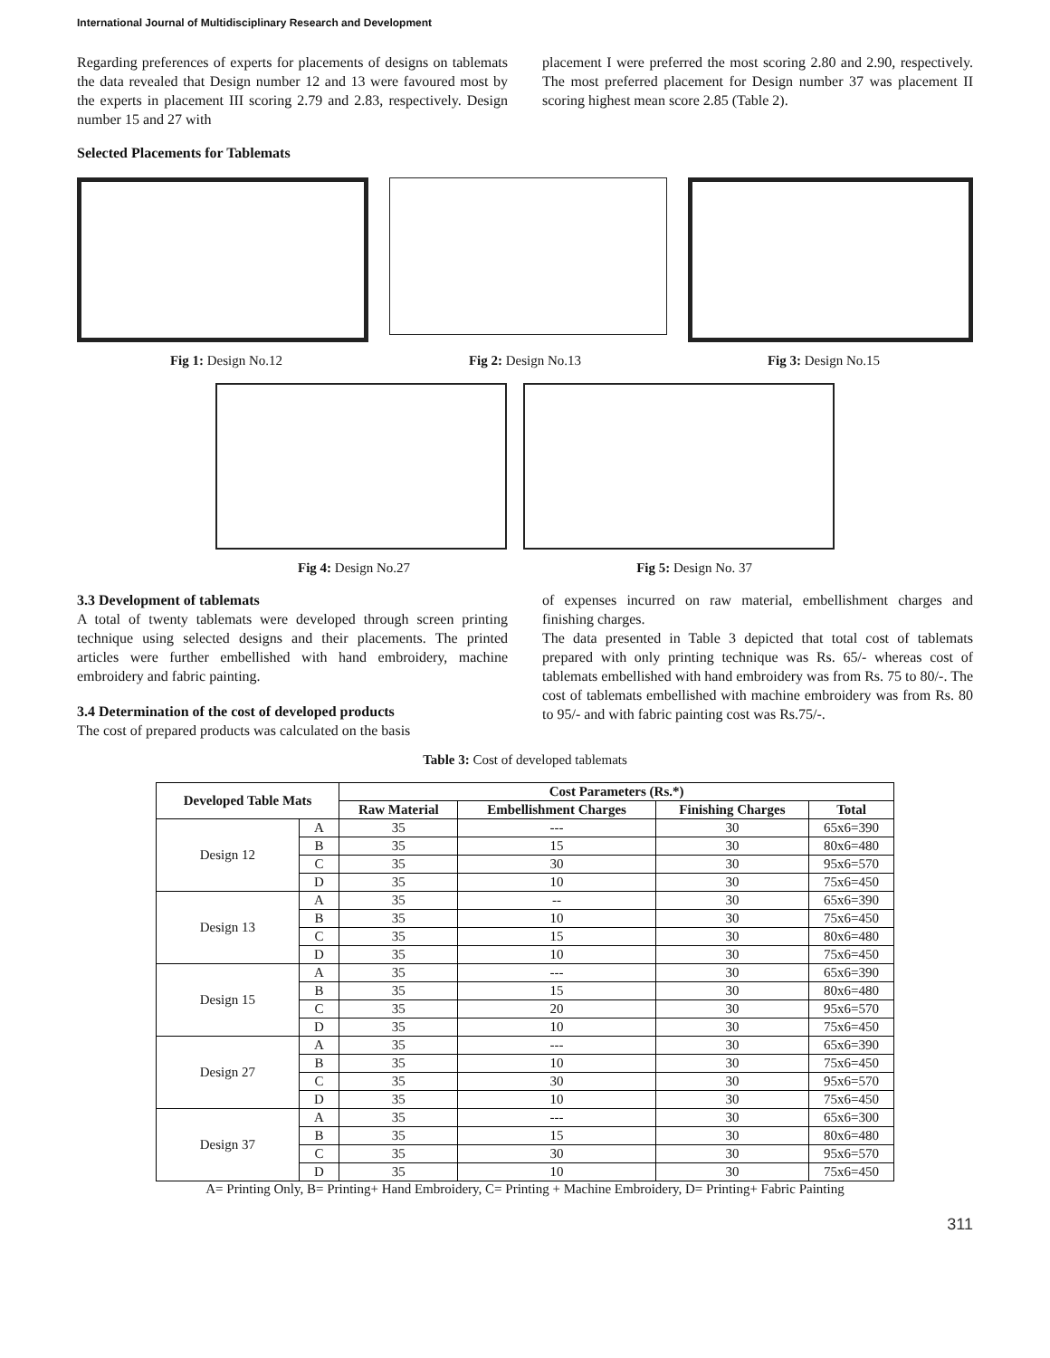International Journal of Multidisciplinary Research and Development
Regarding preferences of experts for placements of designs on tablemats the data revealed that Design number 12 and 13 were favoured most by the experts in placement III scoring 2.79 and 2.83, respectively. Design number 15 and 27 with
placement I were preferred the most scoring 2.80 and 2.90, respectively. The most preferred placement for Design number 37 was placement II scoring highest mean score 2.85 (Table 2).
Selected Placements for Tablemats
Fig 1: Design No.12 Fig 2: Design No.13 Fig 3: Design No.15
Fig 4: Design No.27 Fig 5: Design No. 37
3.3 Development of tablemats
A total of twenty tablemats were developed through screen printing technique using selected designs and their placements. The printed articles were further embellished with hand embroidery, machine embroidery and fabric painting.
3.4 Determination of the cost of developed products
The cost of prepared products was calculated on the basis
of expenses incurred on raw material, embellishment charges and finishing charges.
The data presented in Table 3 depicted that total cost of tablemats prepared with only printing technique was Rs. 65/- whereas cost of tablemats embellished with hand embroidery was from Rs. 75 to 80/-. The cost of tablemats embellished with machine embroidery was from Rs. 80 to 95/- and with fabric painting cost was Rs.75/-.
Table 3: Cost of developed tablemats
| Developed Table Mats | | Cost Parameters (Rs.*) | | | |
| --- | --- | --- | --- | --- | --- |
| | | Raw Material | Embellishment Charges | Finishing Charges | Total |
| Design 12 | A | 35 | --- | 30 | 65x6=390 |
| | B | 35 | 15 | 30 | 80x6=480 |
| | C | 35 | 30 | 30 | 95x6=570 |
| | D | 35 | 10 | 30 | 75x6=450 |
| Design 13 | A | 35 | -- | 30 | 65x6=390 |
| | B | 35 | 10 | 30 | 75x6=450 |
| | C | 35 | 15 | 30 | 80x6=480 |
| | D | 35 | 10 | 30 | 75x6=450 |
| Design 15 | A | 35 | --- | 30 | 65x6=390 |
| | B | 35 | 15 | 30 | 80x6=480 |
| | C | 35 | 20 | 30 | 95x6=570 |
| | D | 35 | 10 | 30 | 75x6=450 |
| Design 27 | A | 35 | --- | 30 | 65x6=390 |
| | B | 35 | 10 | 30 | 75x6=450 |
| | C | 35 | 30 | 30 | 95x6=570 |
| | D | 35 | 10 | 30 | 75x6=450 |
| Design 37 | A | 35 | --- | 30 | 65x6=300 |
| | B | 35 | 15 | 30 | 80x6=480 |
| | C | 35 | 30 | 30 | 95x6=570 |
| | D | 35 | 10 | 30 | 75x6=450 |
A= Printing Only, B= Printing+ Hand Embroidery, C= Printing + Machine Embroidery, D= Printing+ Fabric Painting
311